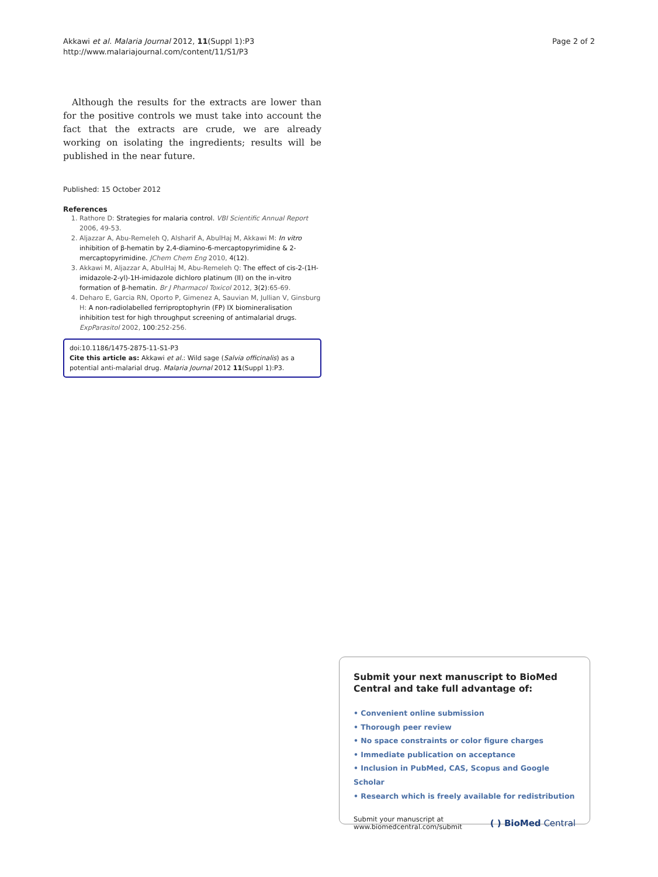Akkawi et al. Malaria Journal 2012, 11(Suppl 1):P3
http://www.malariajournal.com/content/11/S1/P3
Page 2 of 2
Although the results for the extracts are lower than for the positive controls we must take into account the fact that the extracts are crude, we are already working on isolating the ingredients; results will be published in the near future.
Published: 15 October 2012
References
1. Rathore D: Strategies for malaria control. VBI Scientific Annual Report 2006, 49-53.
2. Aljazzar A, Abu-Remeleh Q, Alsharif A, AbulHaj M, Akkawi M: In vitro inhibition of β-hematin by 2,4-diamino-6-mercaptopyrimidine & 2-mercaptopyrimidine. JChem Chem Eng 2010, 4(12).
3. Akkawi M, Aljazzar A, AbulHaj M, Abu-Remeleh Q: The effect of cis-2-(1H-imidazole-2-yl)-1H-imidazole dichloro platinum (II) on the in-vitro formation of β-hematin. Br J Pharmacol Toxicol 2012, 3(2):65-69.
4. Deharo E, Garcia RN, Oporto P, Gimenez A, Sauvian M, Jullian V, Ginsburg H: A non-radiolabelled ferriproptophyrin (FP) IX biomineralisation inhibition test for high throughput screening of antimalarial drugs. ExpParasitol 2002, 100:252-256.
doi:10.1186/1475-2875-11-S1-P3
Cite this article as: Akkawi et al.: Wild sage (Salvia officinalis) as a potential anti-malarial drug. Malaria Journal 2012 11(Suppl 1):P3.
Submit your next manuscript to BioMed Central and take full advantage of:
• Convenient online submission
• Thorough peer review
• No space constraints or color figure charges
• Immediate publication on acceptance
• Inclusion in PubMed, CAS, Scopus and Google Scholar
• Research which is freely available for redistribution
Submit your manuscript at
www.biomedcentral.com/submit
( ) BioMed Central